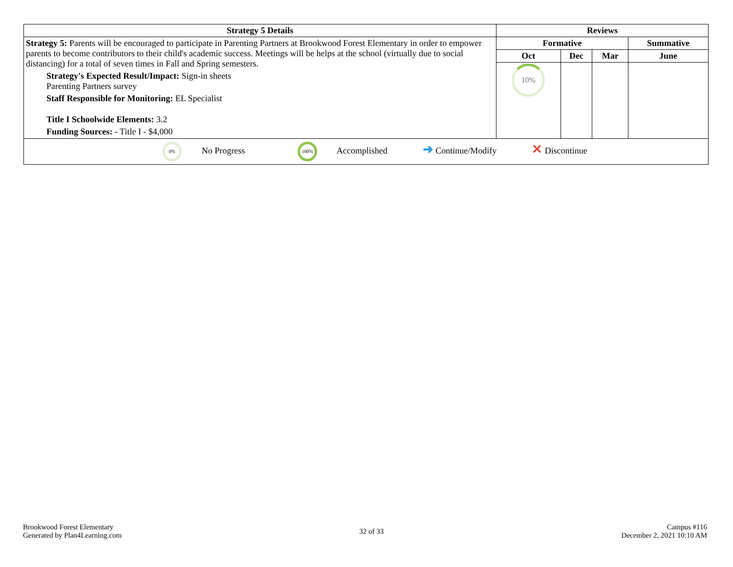| Strategy 5 Details | Reviews | | | |
| --- | --- | --- | --- | --- |
| Strategy 5: Parents will be encouraged to participate in Parenting Partners at Brookwood Forest Elementary in order to empower parents to become contributors to their child's academic success. Meetings will be helps at the school (virtually due to social distancing) for a total of seven times in Fall and Spring semesters. Strategy's Expected Result/Impact: Sign-in sheets Parenting Partners survey Staff Responsible for Monitoring: EL Specialist Title I Schoolwide Elements: 3.2 Funding Sources: - Title I - $4,000 | Formative | | | Summative |
| | Oct | Dec | Mar | June |
| | 10% | | | |
| 0% No Progress 100% Accomplished ➜ Continue/Modify ✕ Discontinue | | | | |
Brookwood Forest Elementary
Generated by Plan4Learning.com
32 of 33
Campus #116
December 2, 2021 10:10 AM